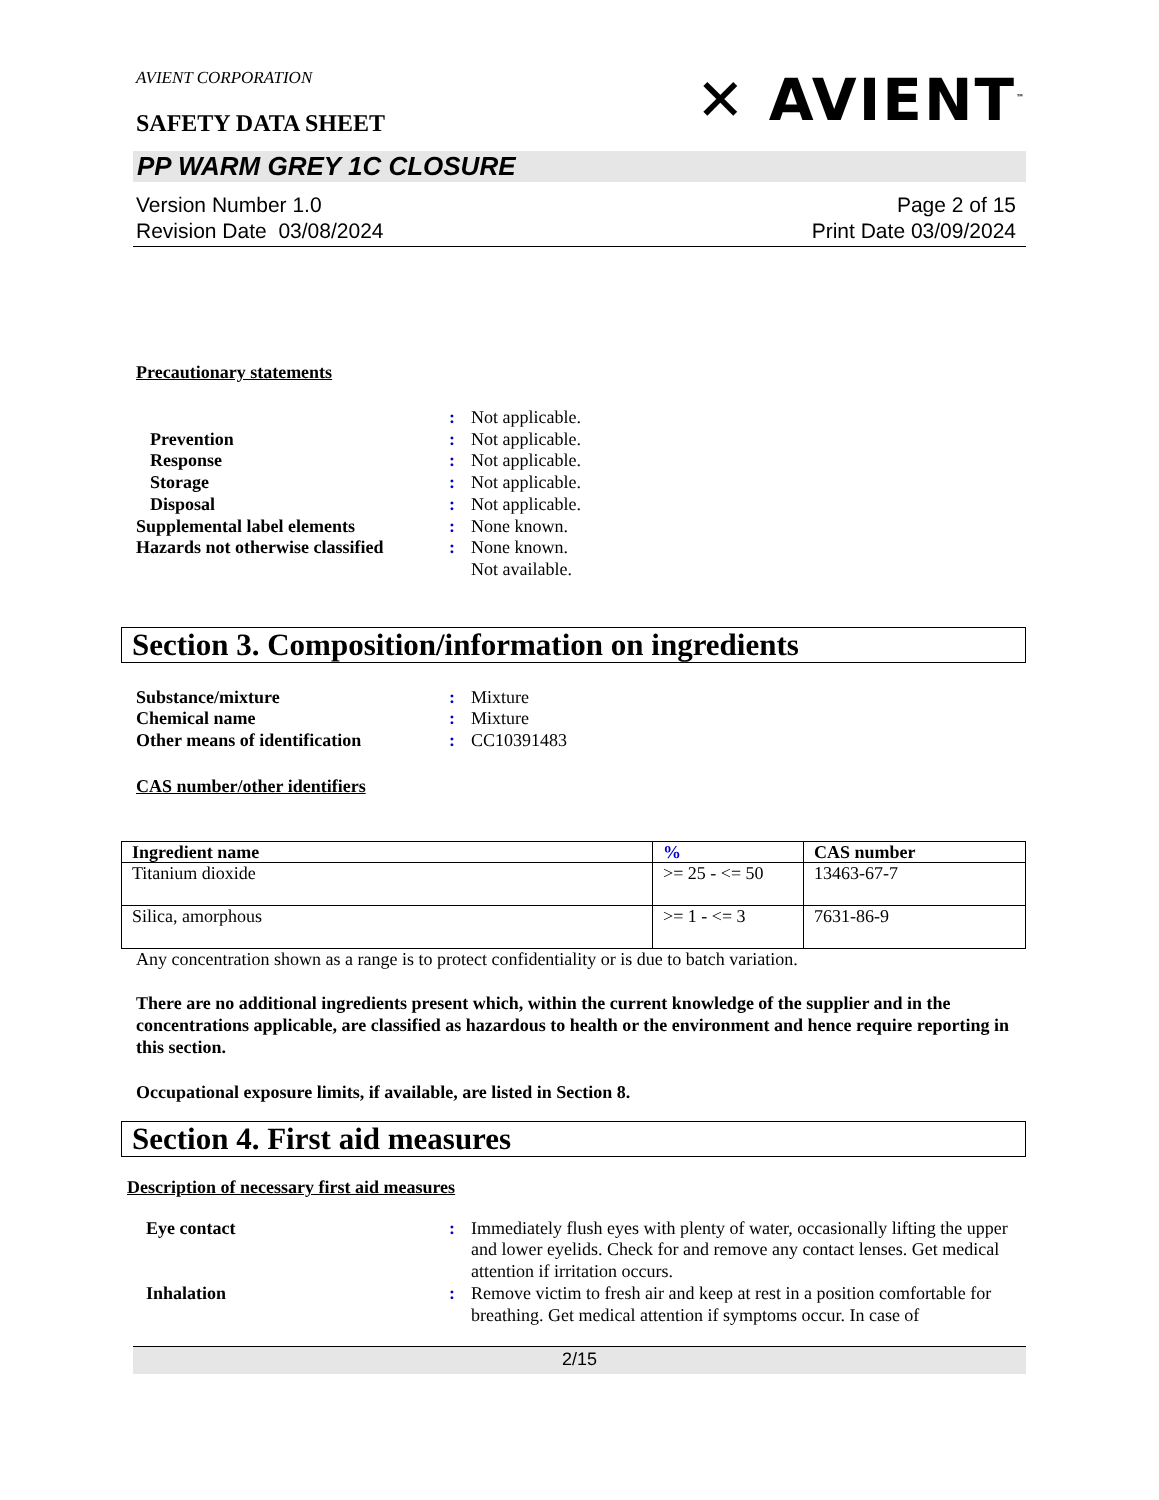AVIENT CORPORATION
SAFETY DATA SHEET
✕ AVIENT<sup>™</sup>
PP WARM GREY 1C CLOSURE
Version Number 1.0
Revision Date 03/08/2024
Page 2 of 15
Print Date 03/09/2024
Precautionary statements
: Not applicable. Prevention: Not applicable. Response: Not applicable. Storage: Not applicable. Disposal: Not applicable. Supplemental label elements: None known. Hazards not otherwise classified: None known. Not available.
Section 3. Composition/information on ingredients
Substance/mixture: Mixture Chemical name: Mixture Other means of identification: CC10391483
CAS number/other identifiers
| Ingredient name | % | CAS number |
| --- | --- | --- |
| Titanium dioxide | >= 25 - <= 50 | 13463-67-7 |
| Silica, amorphous | >= 1 - <= 3 | 7631-86-9 |
Any concentration shown as a range is to protect confidentiality or is due to batch variation.
There are no additional ingredients present which, within the current knowledge of the supplier and in the concentrations applicable, are classified as hazardous to health or the environment and hence require reporting in this section.
Occupational exposure limits, if available, are listed in Section 8.
Section 4. First aid measures
Description of necessary first aid measures
Eye contact: Immediately flush eyes with plenty of water, occasionally lifting the upper and lower eyelids. Check for and remove any contact lenses. Get medical attention if irritation occurs. Inhalation: Remove victim to fresh air and keep at rest in a position comfortable for breathing. Get medical attention if symptoms occur. In case of
2/15